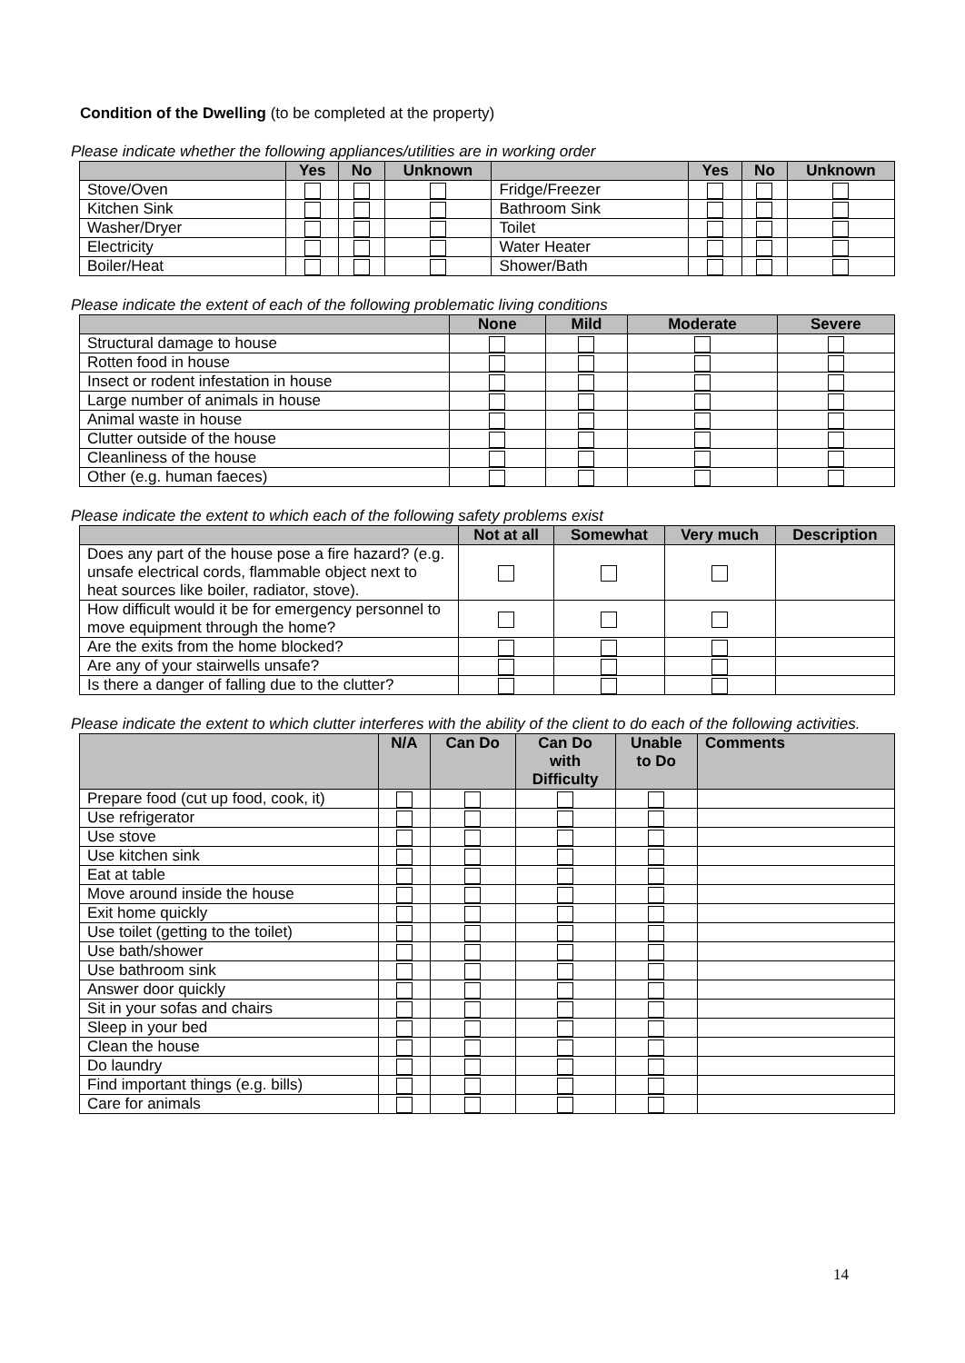Condition of the Dwelling (to be completed at the property)
Please indicate whether the following appliances/utilities are in working order
| | Yes | No | Unknown | | Yes | No | Unknown |
| --- | --- | --- | --- | --- | --- | --- | --- |
| Stove/Oven | | | | Fridge/Freezer | | | |
| Kitchen Sink | | | | Bathroom Sink | | | |
| Washer/Dryer | | | | Toilet | | | |
| Electricity | | | | Water Heater | | | |
| Boiler/Heat | | | | Shower/Bath | | | |
Please indicate the extent of each of the following problematic living conditions
| | None | Mild | Moderate | Severe |
| --- | --- | --- | --- | --- |
| Structural damage to house | | | | |
| Rotten food in house | | | | |
| Insect or rodent infestation in house | | | | |
| Large number of animals in house | | | | |
| Animal waste in house | | | | |
| Clutter outside of the house | | | | |
| Cleanliness of the house | | | | |
| Other (e.g. human faeces) | | | | |
Please indicate the extent to which each of the following safety problems exist
| | Not at all | Somewhat | Very much | Description |
| --- | --- | --- | --- | --- |
| Does any part of the house pose a fire hazard? (e.g. unsafe electrical cords, flammable object next to heat sources like boiler, radiator, stove). | | | | |
| How difficult would it be for emergency personnel to move equipment through the home? | | | | |
| Are the exits from the home blocked? | | | | |
| Are any of your stairwells unsafe? | | | | |
| Is there a danger of falling due to the clutter? | | | | |
Please indicate the extent to which clutter interferes with the ability of the client to do each of the following activities.
| | N/A | Can Do | Can Do with Difficulty | Unable to Do | Comments |
| --- | --- | --- | --- | --- | --- |
| Prepare food (cut up food, cook, it) | | | | | |
| Use refrigerator | | | | | |
| Use stove | | | | | |
| Use kitchen sink | | | | | |
| Eat at table | | | | | |
| Move around inside the house | | | | | |
| Exit home quickly | | | | | |
| Use toilet (getting to the toilet) | | | | | |
| Use bath/shower | | | | | |
| Use bathroom sink | | | | | |
| Answer door quickly | | | | | |
| Sit in your sofas and chairs | | | | | |
| Sleep in your bed | | | | | |
| Clean the house | | | | | |
| Do laundry | | | | | |
| Find important things (e.g. bills) | | | | | |
| Care for animals | | | | | |
14